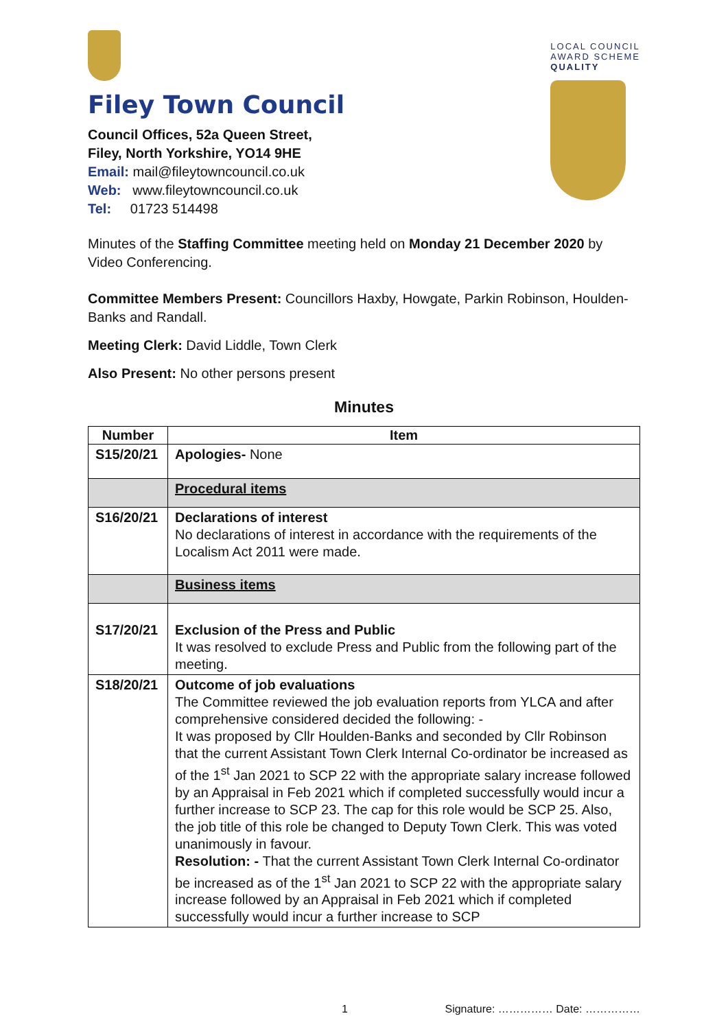Filey Town Council
Council Offices, 52a Queen Street,
Filey, North Yorkshire, YO14 9HE
Email: mail@fileytowncouncil.co.uk
Web: www.fileytowncouncil.co.uk
Tel: 01723 514498
LOCAL COUNCIL
AWARD SCHEME
QUALITY
Minutes of the Staffing Committee meeting held on Monday 21 December 2020 by Video Conferencing.
Committee Members Present: Councillors Haxby, Howgate, Parkin Robinson, Houlden-Banks and Randall.
Meeting Clerk: David Liddle, Town Clerk
Also Present: No other persons present
Minutes
| Number | Item |
| --- | --- |
| S15/20/21 | Apologies- None |
| | Procedural items |
| S16/20/21 | Declarations of interest No declarations of interest in accordance with the requirements of the Localism Act 2011 were made. |
| | Business items |
| S17/20/21 | Exclusion of the Press and Public It was resolved to exclude Press and Public from the following part of the meeting. |
| S18/20/21 | Outcome of job evaluations The Committee reviewed the job evaluation reports from YLCA and after comprehensive considered decided the following: - It was proposed by Cllr Houlden-Banks and seconded by Cllr Robinson that the current Assistant Town Clerk Internal Co-ordinator be increased as of the 1<sup>st</sup> Jan 2021 to SCP 22 with the appropriate salary increase followed by an Appraisal in Feb 2021 which if completed successfully would incur a further increase to SCP 23. The cap for this role would be SCP 25. Also, the job title of this role be changed to Deputy Town Clerk. This was voted unanimously in favour. Resolution: - That the current Assistant Town Clerk Internal Co-ordinator be increased as of the 1<sup>st</sup> Jan 2021 to SCP 22 with the appropriate salary increase followed by an Appraisal in Feb 2021 which if completed successfully would incur a further increase to SCP |
1 Signature: …………… Date: ……………